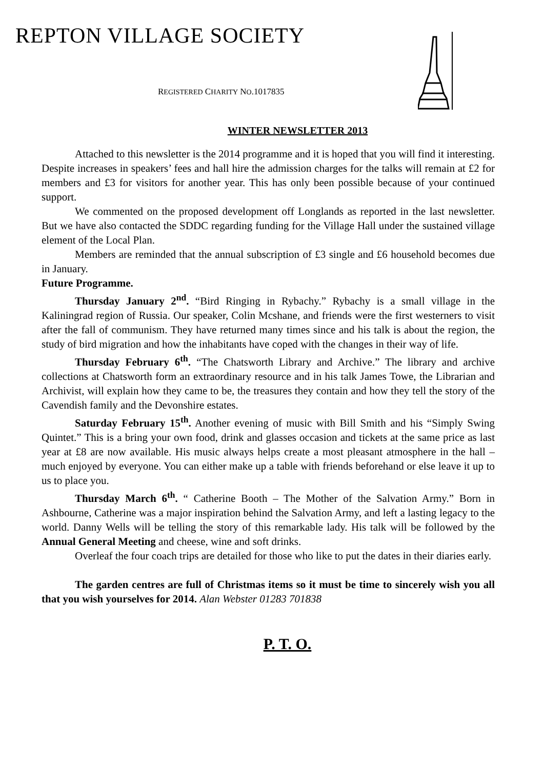REPTON VILLAGE SOCIETY
REGISTERED CHARITY NO.1017835
WINTER NEWSLETTER 2013
Attached to this newsletter is the 2014 programme and it is hoped that you will find it interesting. Despite increases in speakers’ fees and hall hire the admission charges for the talks will remain at £2 for members and £3 for visitors for another year. This has only been possible because of your continued support.
We commented on the proposed development off Longlands as reported in the last newsletter. But we have also contacted the SDDC regarding funding for the Village Hall under the sustained village element of the Local Plan.
Members are reminded that the annual subscription of £3 single and £6 household becomes due in January.
Future Programme.
Thursday January 2<sup>nd</sup>. “Bird Ringing in Rybachy.” Rybachy is a small village in the Kaliningrad region of Russia. Our speaker, Colin Mcshane, and friends were the first westerners to visit after the fall of communism. They have returned many times since and his talk is about the region, the study of bird migration and how the inhabitants have coped with the changes in their way of life.
Thursday February 6<sup>th</sup>. “The Chatsworth Library and Archive.” The library and archive collections at Chatsworth form an extraordinary resource and in his talk James Towe, the Librarian and Archivist, will explain how they came to be, the treasures they contain and how they tell the story of the Cavendish family and the Devonshire estates.
Saturday February 15<sup>th</sup>. Another evening of music with Bill Smith and his “Simply Swing Quintet.” This is a bring your own food, drink and glasses occasion and tickets at the same price as last year at £8 are now available. His music always helps create a most pleasant atmosphere in the hall – much enjoyed by everyone. You can either make up a table with friends beforehand or else leave it up to us to place you.
Thursday March 6<sup>th</sup>. “ Catherine Booth – The Mother of the Salvation Army.” Born in Ashbourne, Catherine was a major inspiration behind the Salvation Army, and left a lasting legacy to the world. Danny Wells will be telling the story of this remarkable lady. His talk will be followed by the Annual General Meeting and cheese, wine and soft drinks.
Overleaf the four coach trips are detailed for those who like to put the dates in their diaries early.
The garden centres are full of Christmas items so it must be time to sincerely wish you all that you wish yourselves for 2014. Alan Webster 01283 701838
P. T. O.